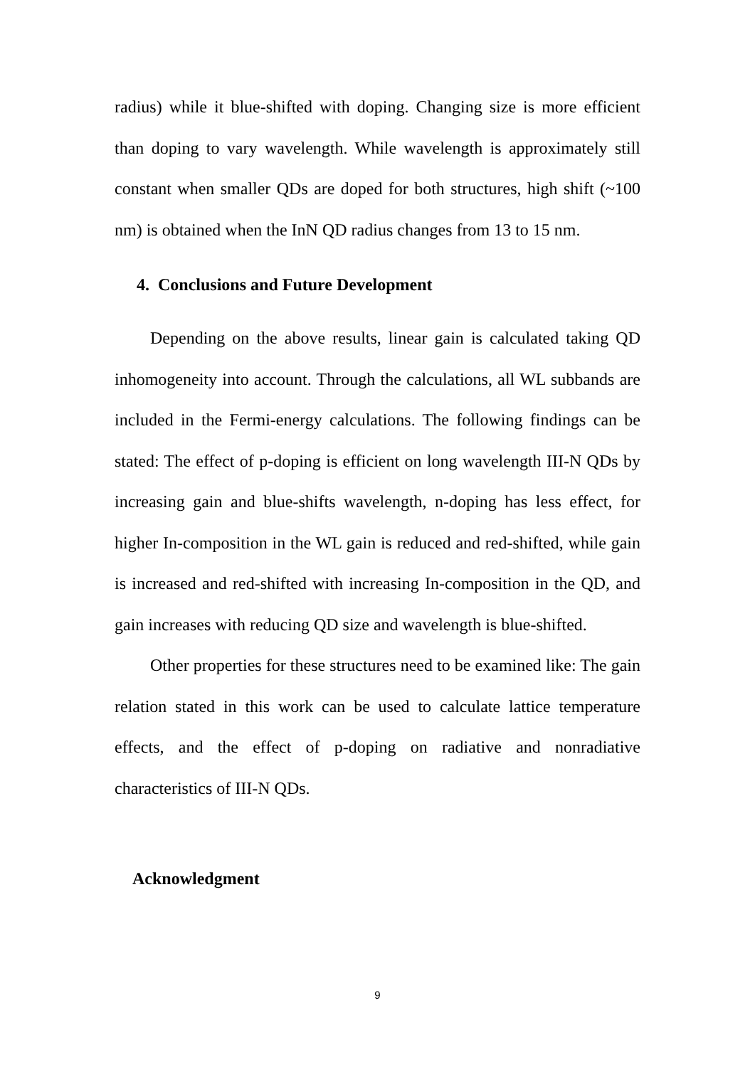radius) while it blue-shifted with doping. Changing size is more efficient than doping to vary wavelength. While wavelength is approximately still constant when smaller QDs are doped for both structures, high shift (~100 nm) is obtained when the InN QD radius changes from 13 to 15 nm.
4. Conclusions and Future Development
Depending on the above results, linear gain is calculated taking QD inhomogeneity into account. Through the calculations, all WL subbands are included in the Fermi-energy calculations. The following findings can be stated: The effect of p-doping is efficient on long wavelength III-N QDs by increasing gain and blue-shifts wavelength, n-doping has less effect, for higher In-composition in the WL gain is reduced and red-shifted, while gain is increased and red-shifted with increasing In-composition in the QD, and gain increases with reducing QD size and wavelength is blue-shifted.
Other properties for these structures need to be examined like: The gain relation stated in this work can be used to calculate lattice temperature effects, and the effect of p-doping on radiative and nonradiative characteristics of III-N QDs.
Acknowledgment
9